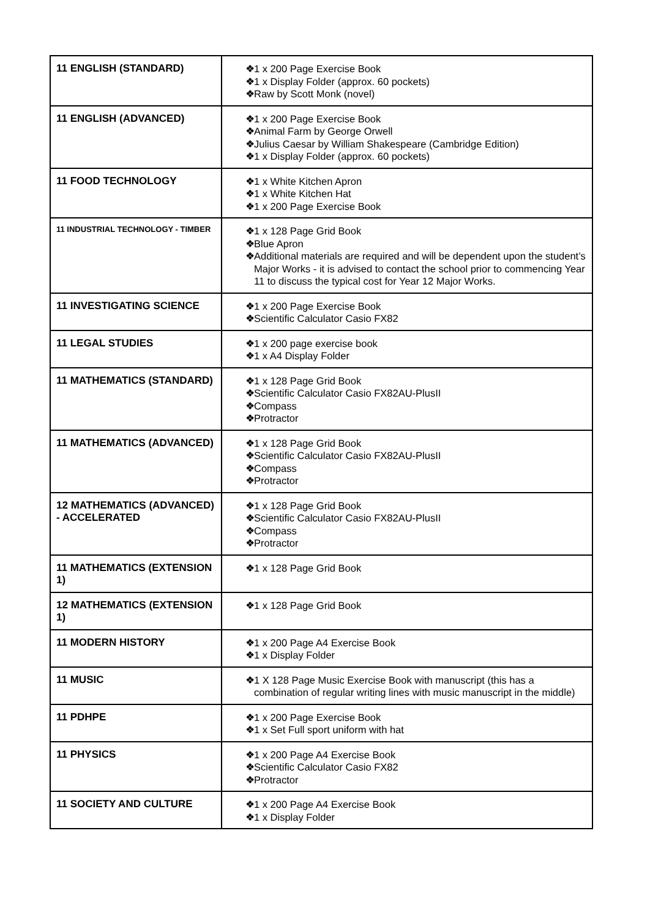| 11 ENGLISH (STANDARD) | ❖ 1 x 200 Page Exercise Book ❖ 1 x Display Folder (approx. 60 pockets) ❖ Raw by Scott Monk (novel) |
| 11 ENGLISH (ADVANCED) | ❖ 1 x 200 Page Exercise Book ❖ Animal Farm by George Orwell ❖ Julius Caesar by William Shakespeare (Cambridge Edition) ❖ 1 x Display Folder (approx. 60 pockets) |
| 11 FOOD TECHNOLOGY | ❖ 1 x White Kitchen Apron ❖ 1 x White Kitchen Hat ❖ 1 x 200 Page Exercise Book |
| 11 INDUSTRIAL TECHNOLOGY - TIMBER | ❖ 1 x 128 Page Grid Book ❖ Blue Apron ❖ Additional materials are required and will be dependent upon the student’s Major Works - it is advised to contact the school prior to commencing Year 11 to discuss the typical cost for Year 12 Major Works. |
| 11 INVESTIGATING SCIENCE | ❖ 1 x 200 Page Exercise Book ❖ Scientific Calculator Casio FX82 |
| 11 LEGAL STUDIES | ❖ 1 x 200 page exercise book ❖ 1 x A4 Display Folder |
| 11 MATHEMATICS (STANDARD) | ❖ 1 x 128 Page Grid Book ❖ Scientific Calculator Casio FX82AU-PlusII ❖ Compass ❖ Protractor |
| 11 MATHEMATICS (ADVANCED) | ❖ 1 x 128 Page Grid Book ❖ Scientific Calculator Casio FX82AU-PlusII ❖ Compass ❖ Protractor |
| 12 MATHEMATICS (ADVANCED) - ACCELERATED | ❖ 1 x 128 Page Grid Book ❖ Scientific Calculator Casio FX82AU-PlusII ❖ Compass ❖ Protractor |
| 11 MATHEMATICS (EXTENSION 1) | ❖ 1 x 128 Page Grid Book |
| 12 MATHEMATICS (EXTENSION 1) | ❖ 1 x 128 Page Grid Book |
| 11 MODERN HISTORY | ❖ 1 x 200 Page A4 Exercise Book ❖ 1 x Display Folder |
| 11 MUSIC | ❖ 1 X 128 Page Music Exercise Book with manuscript (this has a combination of regular writing lines with music manuscript in the middle) |
| 11 PDHPE | ❖ 1 x 200 Page Exercise Book ❖ 1 x Set Full sport uniform with hat |
| 11 PHYSICS | ❖ 1 x 200 Page A4 Exercise Book ❖ Scientific Calculator Casio FX82 ❖ Protractor |
| 11 SOCIETY AND CULTURE | ❖ 1 x 200 Page A4 Exercise Book ❖ 1 x Display Folder |